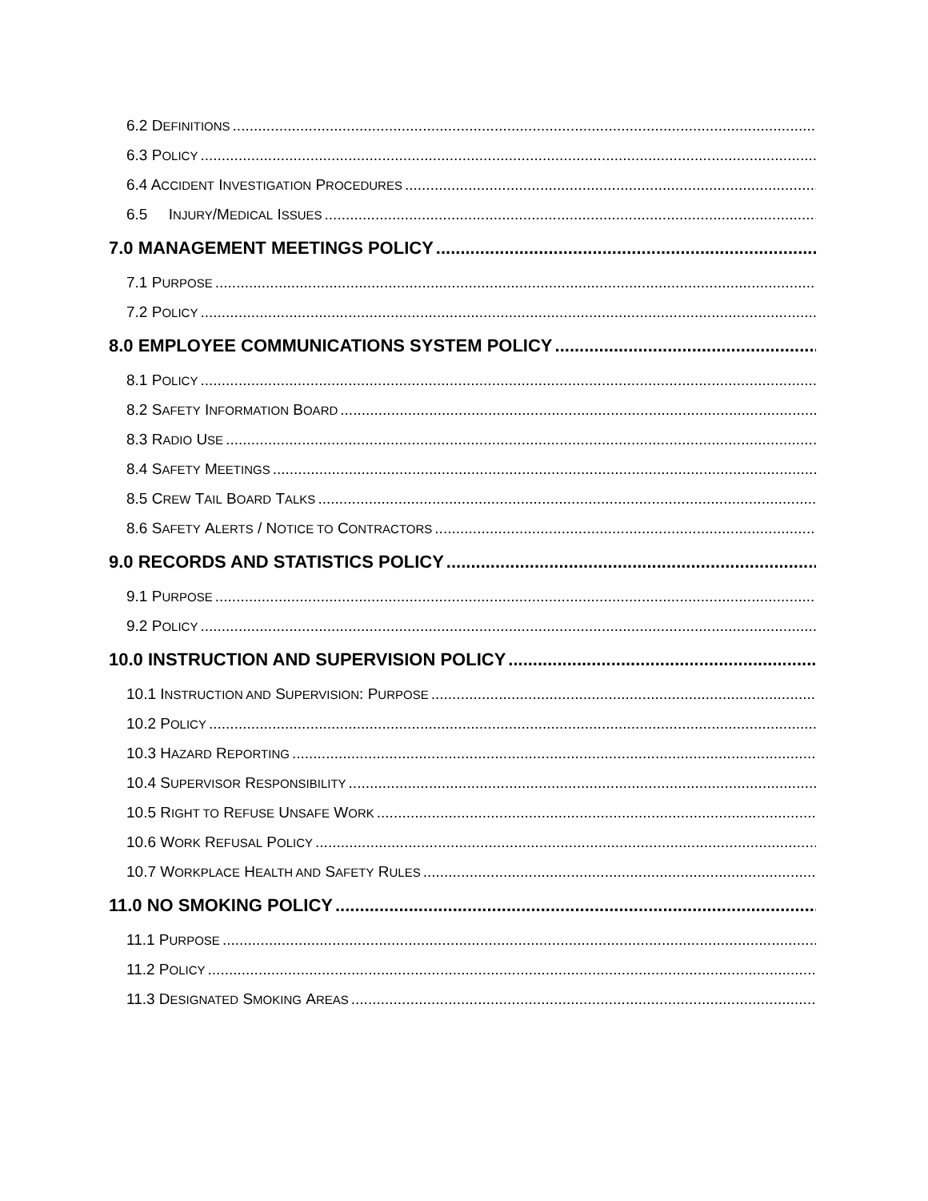6.2 D EFINITIONS
6.3 P OLICY
6.4 A CCIDENT I NVESTIGATION P ROCEDURES
6.5 I NJURY /M EDICAL I SSUES
7.0 MANAGEMENT MEETINGS POLICY
7.1 P URPOSE
7.2 P OLICY
8.0 EMPLOYEE COMMUNICATIONS SYSTEM POLICY
8.1 P OLICY
8.2 S AFETY I NFORMATION B OARD
8.3 R ADIO U SE
8.4 S AFETY M EETINGS
8.5 C REW T AIL B OARD T ALKS
8.6 S AFETY A LERTS / N OTICE TO C ONTRACTORS
9.0 RECORDS AND STATISTICS POLICY
9.1 P URPOSE
9.2 P OLICY
10.0 INSTRUCTION AND SUPERVISION POLICY
10.1 I NSTRUCTION AND S UPERVISION: P URPOSE
10.2 P OLICY
10.3 H AZARD R EPORTING
10.4 S UPERVISOR R ESPONSIBILITY
10.5 R IGHT TO R EFUSE U NSAFE W ORK
10.6 W ORK R EFUSAL P OLICY
10.7 W ORKPLACE H EALTH AND S AFETY R ULES
11.0 NO SMOKING POLICY
11.1 P URPOSE
11.2 P OLICY
11.3 D ESIGNATED S MOKING A REAS